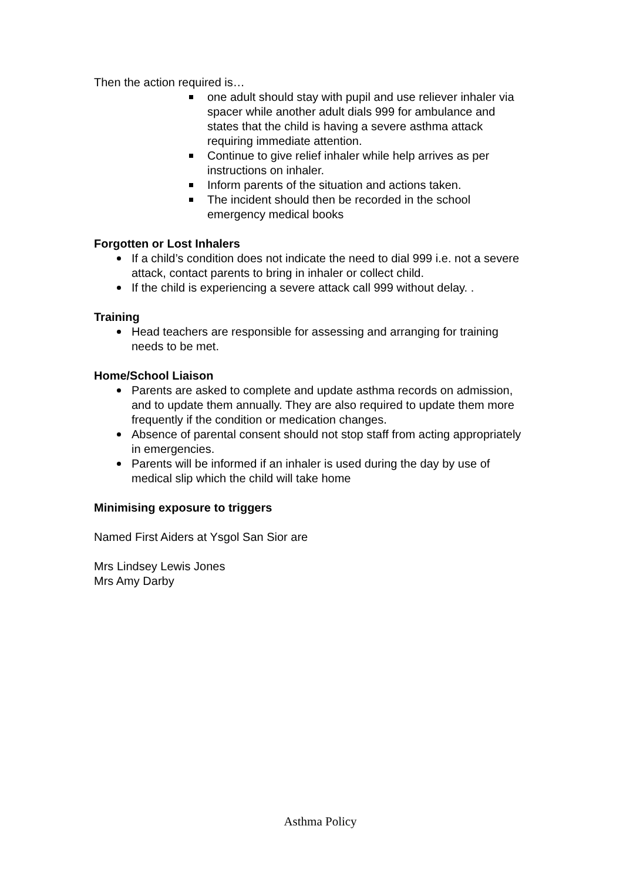Then the action required is…
one adult should stay with pupil and use reliever inhaler via spacer while another adult dials 999 for ambulance and states that the child is having a severe asthma attack requiring immediate attention.
Continue to give relief inhaler while help arrives as per instructions on inhaler.
Inform parents of the situation and actions taken.
The incident should then be recorded in the school emergency medical books
Forgotten or Lost Inhalers
If a child’s condition does not indicate the need to dial 999 i.e. not a severe attack, contact parents to bring in inhaler or collect child.
If the child is experiencing a severe attack call 999 without delay. .
Training
Head teachers are responsible for assessing and arranging for training needs to be met.
Home/School Liaison
Parents are asked to complete and update asthma records on admission, and to update them annually. They are also required to update them more frequently if the condition or medication changes.
Absence of parental consent should not stop staff from acting appropriately in emergencies.
Parents will be informed if an inhaler is used during the day by use of medical slip which the child will take home
Minimising exposure to triggers
Named First Aiders at Ysgol San Sior are
Mrs Lindsey Lewis Jones
Mrs Amy Darby
Asthma Policy